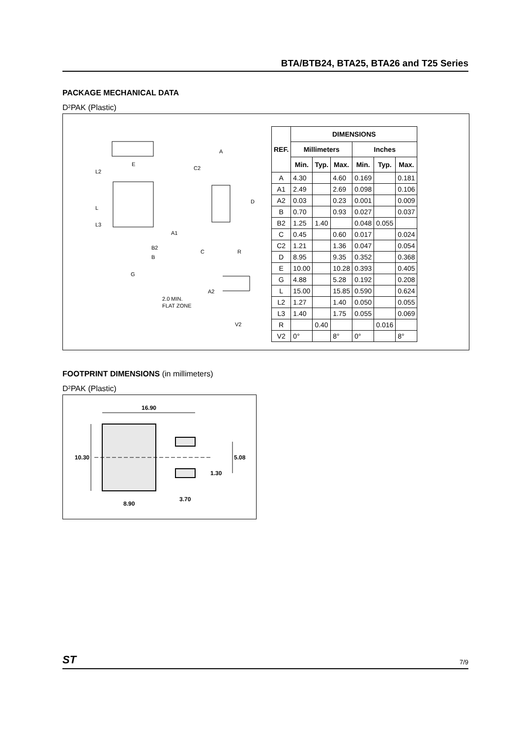BTA/BTB24, BTA25, BTA26 and T25 Series
PACKAGE MECHANICAL DATA
D²PAK (Plastic)
E
L
L2
L3
G
B2
B
A
C2
D
A1
C
R
A2
2.0 MIN.
FLAT ZONE
V2
| REF. | DIMENSIONS | | | | | |
| --- | --- | --- | --- | --- | --- | --- |
| | Millimeters | | | Inches | | |
| | Min. | Typ. | Max. | Min. | Typ. | Max. |
| A | 4.30 | | 4.60 | 0.169 | | 0.181 |
| A1 | 2.49 | | 2.69 | 0.098 | | 0.106 |
| A2 | 0.03 | | 0.23 | 0.001 | | 0.009 |
| B | 0.70 | | 0.93 | 0.027 | | 0.037 |
| B2 | 1.25 | 1.40 | | 0.048 | 0.055 | |
| C | 0.45 | | 0.60 | 0.017 | | 0.024 |
| C2 | 1.21 | | 1.36 | 0.047 | | 0.054 |
| D | 8.95 | | 9.35 | 0.352 | | 0.368 |
| E | 10.00 | | 10.28 | 0.393 | | 0.405 |
| G | 4.88 | | 5.28 | 0.192 | | 0.208 |
| L | 15.00 | | 15.85 | 0.590 | | 0.624 |
| L2 | 1.27 | | 1.40 | 0.050 | | 0.055 |
| L3 | 1.40 | | 1.75 | 0.055 | | 0.069 |
| R | | 0.40 | | | 0.016 | |
| V2 | 0° | | 8° | 0° | | 8° |
FOOTPRINT DIMENSIONS (in millimeters)
D²PAK (Plastic)
16.90
10.30
5.08
1.30
3.70
8.90
ST 7/9